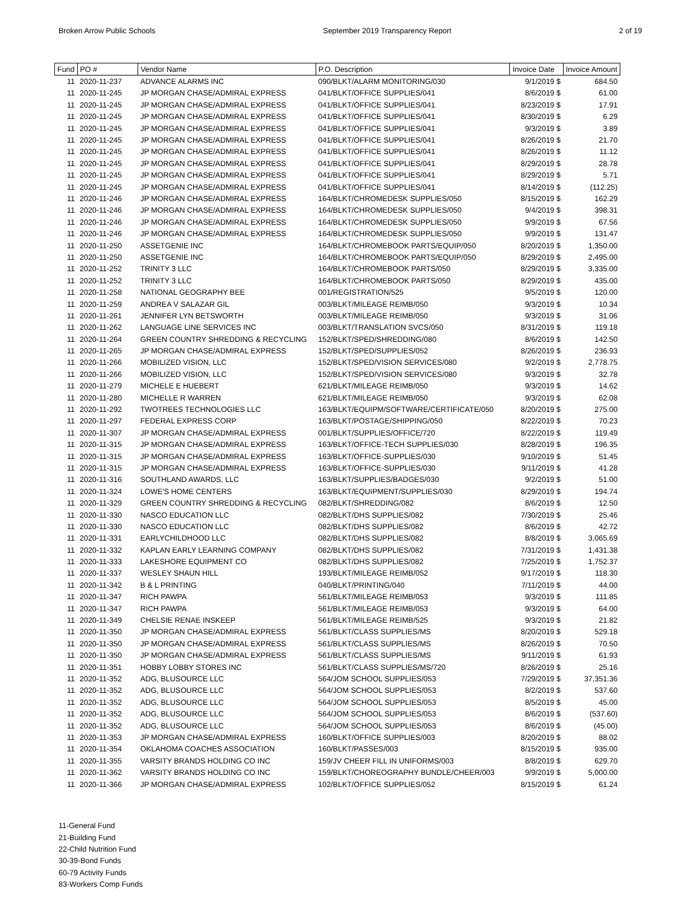Broken Arrow Public Schools September 2019 Transparency Report 2 of 19
| Fund | PO # | Vendor Name | P.O. Description | Invoice Date | Invoice Amount |
| --- | --- | --- | --- | --- | --- |
| 11 | 2020-11-237 | ADVANCE ALARMS INC | 090/BLKT/ALARM MONITORING/030 | 9/1/2019 $ | 684.50 |
| 11 | 2020-11-245 | JP MORGAN CHASE/ADMIRAL EXPRESS | 041/BLKT/OFFICE SUPPLIES/041 | 8/6/2019 $ | 61.00 |
| 11 | 2020-11-245 | JP MORGAN CHASE/ADMIRAL EXPRESS | 041/BLKT/OFFICE SUPPLIES/041 | 8/23/2019 $ | 17.91 |
| 11 | 2020-11-245 | JP MORGAN CHASE/ADMIRAL EXPRESS | 041/BLKT/OFFICE SUPPLIES/041 | 8/30/2019 $ | 6.29 |
| 11 | 2020-11-245 | JP MORGAN CHASE/ADMIRAL EXPRESS | 041/BLKT/OFFICE SUPPLIES/041 | 9/3/2019 $ | 3.89 |
| 11 | 2020-11-245 | JP MORGAN CHASE/ADMIRAL EXPRESS | 041/BLKT/OFFICE SUPPLIES/041 | 8/26/2019 $ | 21.70 |
| 11 | 2020-11-245 | JP MORGAN CHASE/ADMIRAL EXPRESS | 041/BLKT/OFFICE SUPPLIES/041 | 8/26/2019 $ | 11.12 |
| 11 | 2020-11-245 | JP MORGAN CHASE/ADMIRAL EXPRESS | 041/BLKT/OFFICE SUPPLIES/041 | 8/29/2019 $ | 28.78 |
| 11 | 2020-11-245 | JP MORGAN CHASE/ADMIRAL EXPRESS | 041/BLKT/OFFICE SUPPLIES/041 | 8/29/2019 $ | 5.71 |
| 11 | 2020-11-245 | JP MORGAN CHASE/ADMIRAL EXPRESS | 041/BLKT/OFFICE SUPPLIES/041 | 8/14/2019 $ | (112.25) |
| 11 | 2020-11-246 | JP MORGAN CHASE/ADMIRAL EXPRESS | 164/BLKT/CHROMEDESK SUPPLIES/050 | 8/15/2019 $ | 162.29 |
| 11 | 2020-11-246 | JP MORGAN CHASE/ADMIRAL EXPRESS | 164/BLKT/CHROMEDESK SUPPLIES/050 | 9/4/2019 $ | 398.31 |
| 11 | 2020-11-246 | JP MORGAN CHASE/ADMIRAL EXPRESS | 164/BLKT/CHROMEDESK SUPPLIES/050 | 9/9/2019 $ | 67.56 |
| 11 | 2020-11-246 | JP MORGAN CHASE/ADMIRAL EXPRESS | 164/BLKT/CHROMEDESK SUPPLIES/050 | 9/9/2019 $ | 131.47 |
| 11 | 2020-11-250 | ASSETGENIE INC | 164/BLKT/CHROMEBOOK PARTS/EQUIP/050 | 8/20/2019 $ | 1,350.00 |
| 11 | 2020-11-250 | ASSETGENIE INC | 164/BLKT/CHROMEBOOK PARTS/EQUIP/050 | 8/29/2019 $ | 2,495.00 |
| 11 | 2020-11-252 | TRINITY 3 LLC | 164/BLKT/CHROMEBOOK PARTS/050 | 8/29/2019 $ | 3,335.00 |
| 11 | 2020-11-252 | TRINITY 3 LLC | 164/BLKT/CHROMEBOOK PARTS/050 | 8/29/2019 $ | 435.00 |
| 11 | 2020-11-258 | NATIONAL GEOGRAPHY BEE | 001/REGISTRATION/525 | 9/5/2019 $ | 120.00 |
| 11 | 2020-11-259 | ANDREA V SALAZAR GIL | 003/BLKT/MILEAGE REIMB/050 | 9/3/2019 $ | 10.34 |
| 11 | 2020-11-261 | JENNIFER LYN BETSWORTH | 003/BLKT/MILEAGE REIMB/050 | 9/3/2019 $ | 31.06 |
| 11 | 2020-11-262 | LANGUAGE LINE SERVICES INC | 003/BLKT/TRANSLATION SVCS/050 | 8/31/2019 $ | 119.18 |
| 11 | 2020-11-264 | GREEN COUNTRY SHREDDING & RECYCLING | 152/BLKT/SPED/SHREDDING/080 | 8/6/2019 $ | 142.50 |
| 11 | 2020-11-265 | JP MORGAN CHASE/ADMIRAL EXPRESS | 152/BLKT/SPED/SUPPLIES/052 | 8/26/2019 $ | 236.93 |
| 11 | 2020-11-266 | MOBILIZED VISION, LLC | 152/BLKT/SPED/VISION SERVICES/080 | 9/2/2019 $ | 2,778.75 |
| 11 | 2020-11-266 | MOBILIZED VISION, LLC | 152/BLKT/SPED/VISION SERVICES/080 | 9/3/2019 $ | 32.78 |
| 11 | 2020-11-279 | MICHELE E HUEBERT | 621/BLKT/MILEAGE REIMB/050 | 9/3/2019 $ | 14.62 |
| 11 | 2020-11-280 | MICHELLE R WARREN | 621/BLKT/MILEAGE REIMB/050 | 9/3/2019 $ | 62.08 |
| 11 | 2020-11-292 | TWOTREES TECHNOLOGIES LLC | 163/BLKT/EQUIPM/SOFTWARE/CERTIFICATE/050 | 8/20/2019 $ | 275.00 |
| 11 | 2020-11-297 | FEDERAL EXPRESS CORP | 163/BLKT/POSTAGE/SHIPPING/050 | 8/22/2019 $ | 70.23 |
| 11 | 2020-11-307 | JP MORGAN CHASE/ADMIRAL EXPRESS | 001/BLKT/SUPPLIES/OFFICE/720 | 8/22/2019 $ | 119.49 |
| 11 | 2020-11-315 | JP MORGAN CHASE/ADMIRAL EXPRESS | 163/BLKT/OFFICE-TECH SUPPLIES/030 | 8/28/2019 $ | 196.35 |
| 11 | 2020-11-315 | JP MORGAN CHASE/ADMIRAL EXPRESS | 163/BLKT/OFFICE-SUPPLIES/030 | 9/10/2019 $ | 51.45 |
| 11 | 2020-11-315 | JP MORGAN CHASE/ADMIRAL EXPRESS | 163/BLKT/OFFICE-SUPPLIES/030 | 9/11/2019 $ | 41.28 |
| 11 | 2020-11-316 | SOUTHLAND AWARDS, LLC | 163/BLKT/SUPPLIES/BADGES/030 | 9/2/2019 $ | 51.00 |
| 11 | 2020-11-324 | LOWE'S HOME CENTERS | 163/BLKT/EQUIPMENT/SUPPLIES/030 | 8/29/2019 $ | 194.74 |
| 11 | 2020-11-329 | GREEN COUNTRY SHREDDING & RECYCLING | 082/BLKT/SHREDDING/082 | 8/6/2019 $ | 12.50 |
| 11 | 2020-11-330 | NASCO EDUCATION LLC | 082/BLKT/DHS SUPPLIES/082 | 7/30/2019 $ | 25.46 |
| 11 | 2020-11-330 | NASCO EDUCATION LLC | 082/BLKT/DHS SUPPLIES/082 | 8/6/2019 $ | 42.72 |
| 11 | 2020-11-331 | EARLYCHILDHOOD LLC | 082/BLKT/DHS SUPPLIES/082 | 8/8/2019 $ | 3,065.69 |
| 11 | 2020-11-332 | KAPLAN EARLY LEARNING COMPANY | 082/BLKT/DHS SUPPLIES/082 | 7/31/2019 $ | 1,431.38 |
| 11 | 2020-11-333 | LAKESHORE EQUIPMENT CO | 082/BLKT/DHS SUPPLIES/082 | 7/25/2019 $ | 1,752.37 |
| 11 | 2020-11-337 | WESLEY SHAUN HILL | 193/BLKT/MILEAGE REIMB/052 | 9/17/2019 $ | 118.30 |
| 11 | 2020-11-342 | B & L PRINTING | 040/BLKT/PRINTING/040 | 7/11/2019 $ | 44.00 |
| 11 | 2020-11-347 | RICH PAWPA | 561/BLKT/MILEAGE REIMB/053 | 9/3/2019 $ | 111.85 |
| 11 | 2020-11-347 | RICH PAWPA | 561/BLKT/MILEAGE REIMB/053 | 9/3/2019 $ | 64.00 |
| 11 | 2020-11-349 | CHELSIE RENAE INSKEEP | 561/BLKT/MILEAGE REIMB/525 | 9/3/2019 $ | 21.82 |
| 11 | 2020-11-350 | JP MORGAN CHASE/ADMIRAL EXPRESS | 561/BLKT/CLASS SUPPLIES/MS | 8/20/2019 $ | 529.18 |
| 11 | 2020-11-350 | JP MORGAN CHASE/ADMIRAL EXPRESS | 561/BLKT/CLASS SUPPLIES/MS | 8/26/2019 $ | 70.50 |
| 11 | 2020-11-350 | JP MORGAN CHASE/ADMIRAL EXPRESS | 561/BLKT/CLASS SUPPLIES/MS | 9/11/2019 $ | 61.93 |
| 11 | 2020-11-351 | HOBBY LOBBY STORES INC | 561/BLKT/CLASS SUPPLIES/MS/720 | 8/26/2019 $ | 25.16 |
| 11 | 2020-11-352 | ADG, BLUSOURCE LLC | 564/JOM SCHOOL SUPPLIES/053 | 7/29/2019 $ | 37,351.36 |
| 11 | 2020-11-352 | ADG, BLUSOURCE LLC | 564/JOM SCHOOL SUPPLIES/053 | 8/2/2019 $ | 537.60 |
| 11 | 2020-11-352 | ADG, BLUSOURCE LLC | 564/JOM SCHOOL SUPPLIES/053 | 8/5/2019 $ | 45.00 |
| 11 | 2020-11-352 | ADG, BLUSOURCE LLC | 564/JOM SCHOOL SUPPLIES/053 | 8/6/2019 $ | (537.60) |
| 11 | 2020-11-352 | ADG, BLUSOURCE LLC | 564/JOM SCHOOL SUPPLIES/053 | 8/6/2019 $ | (45.00) |
| 11 | 2020-11-353 | JP MORGAN CHASE/ADMIRAL EXPRESS | 160/BLKT/OFFICE SUPPLIES/003 | 8/20/2019 $ | 88.02 |
| 11 | 2020-11-354 | OKLAHOMA COACHES ASSOCIATION | 160/BLKT/PASSES/003 | 8/15/2019 $ | 935.00 |
| 11 | 2020-11-355 | VARSITY BRANDS HOLDING CO INC | 159/JV CHEER FILL IN UNIFORMS/003 | 8/8/2019 $ | 629.70 |
| 11 | 2020-11-362 | VARSITY BRANDS HOLDING CO INC | 159/BLKT/CHOREOGRAPHY BUNDLE/CHEER/003 | 9/9/2019 $ | 5,000.00 |
| 11 | 2020-11-366 | JP MORGAN CHASE/ADMIRAL EXPRESS | 102/BLKT/OFFICE SUPPLIES/052 | 8/15/2019 $ | 61.24 |
11-General Fund
21-Building Fund
22-Child Nutrition Fund
30-39-Bond Funds
60-79 Activity Funds
83-Workers Comp Funds